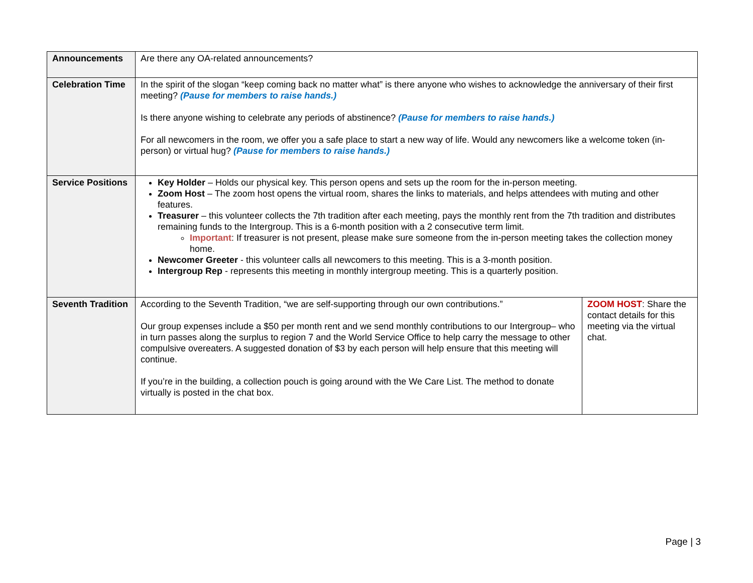| Announcements | Are there any OA-related announcements? | |
| Celebration Time | In the spirit of the slogan “keep coming back no matter what” is there anyone who wishes to acknowledge the anniversary of their first meeting? (Pause for members to raise hands.) Is there anyone wishing to celebrate any periods of abstinence? (Pause for members to raise hands.) For all newcomers in the room, we offer you a safe place to start a new way of life. Would any newcomers like a welcome token (in-person) or virtual hug? (Pause for members to raise hands.) | |
| Service Positions | Key Holder – Holds our physical key. This person opens and sets up the room for the in-person meeting. Zoom Host – The zoom host opens the virtual room, shares the links to materials, and helps attendees with muting and other features. Treasurer – this volunteer collects the 7th tradition after each meeting, pays the monthly rent from the 7th tradition and distributes remaining funds to the Intergroup. This is a 6-month position with a 2 consecutive term limit. Important : If treasurer is not present, please make sure someone from the in-person meeting takes the collection money home. Newcomer Greeter - this volunteer calls all newcomers to this meeting. This is a 3-month position. Intergroup Rep - represents this meeting in monthly intergroup meeting. This is a quarterly position. | |
| Seventh Tradition | According to the Seventh Tradition, “we are self-supporting through our own contributions.” Our group expenses include a $50 per month rent and we send monthly contributions to our Intergroup– who in turn passes along the surplus to region 7 and the World Service Office to help carry the message to other compulsive overeaters. A suggested donation of $3 by each person will help ensure that this meeting will continue. If you’re in the building, a collection pouch is going around with the We Care List. The method to donate virtually is posted in the chat box. | ZOOM HOST : Share the contact details for this meeting via the virtual chat. |
Page | 3